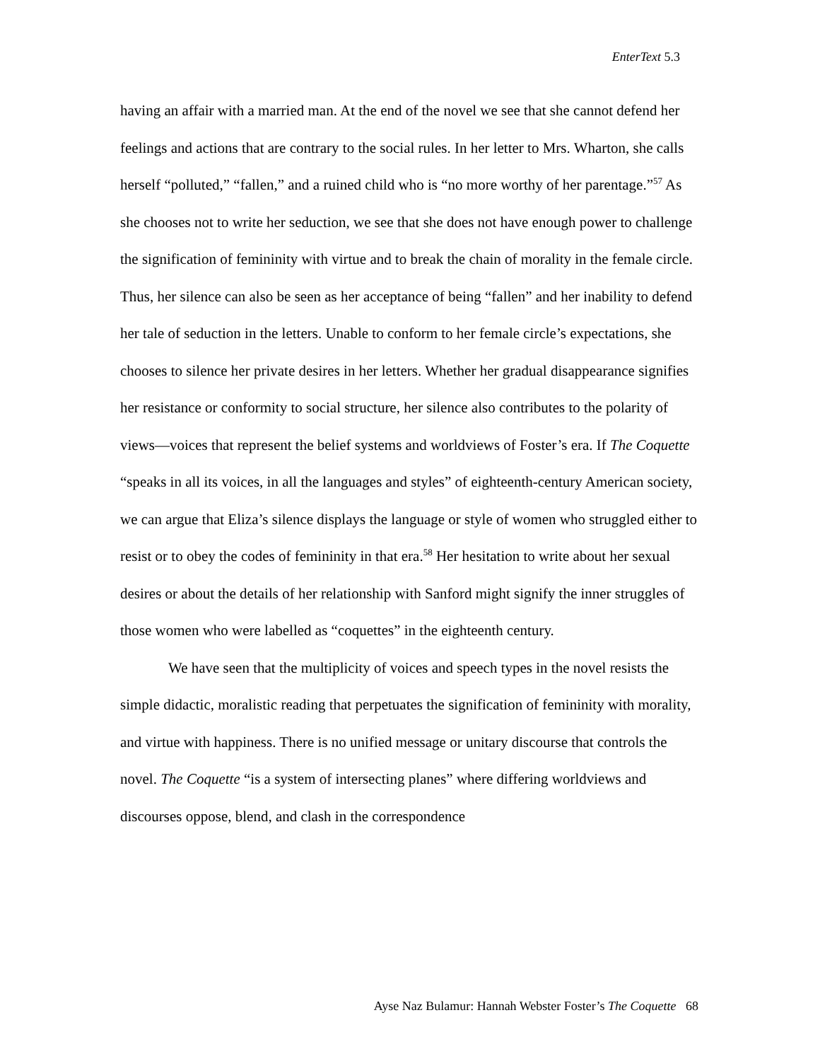EnterText 5.3
having an affair with a married man. At the end of the novel we see that she cannot defend her feelings and actions that are contrary to the social rules. In her letter to Mrs. Wharton, she calls herself “polluted,” “fallen,” and a ruined child who is “no more worthy of her parentage.”<sup>57</sup> As she chooses not to write her seduction, we see that she does not have enough power to challenge the signification of femininity with virtue and to break the chain of morality in the female circle. Thus, her silence can also be seen as her acceptance of being “fallen” and her inability to defend her tale of seduction in the letters. Unable to conform to her female circle’s expectations, she chooses to silence her private desires in her letters. Whether her gradual disappearance signifies her resistance or conformity to social structure, her silence also contributes to the polarity of views—voices that represent the belief systems and worldviews of Foster’s era. If The Coquette “speaks in all its voices, in all the languages and styles” of eighteenth-century American society, we can argue that Eliza’s silence displays the language or style of women who struggled either to resist or to obey the codes of femininity in that era.<sup>58</sup> Her hesitation to write about her sexual desires or about the details of her relationship with Sanford might signify the inner struggles of those women who were labelled as “coquettes” in the eighteenth century.
We have seen that the multiplicity of voices and speech types in the novel resists the simple didactic, moralistic reading that perpetuates the signification of femininity with morality, and virtue with happiness. There is no unified message or unitary discourse that controls the novel. The Coquette “is a system of intersecting planes” where differing worldviews and discourses oppose, blend, and clash in the correspondence
Ayse Naz Bulamur: Hannah Webster Foster’s The Coquette 68